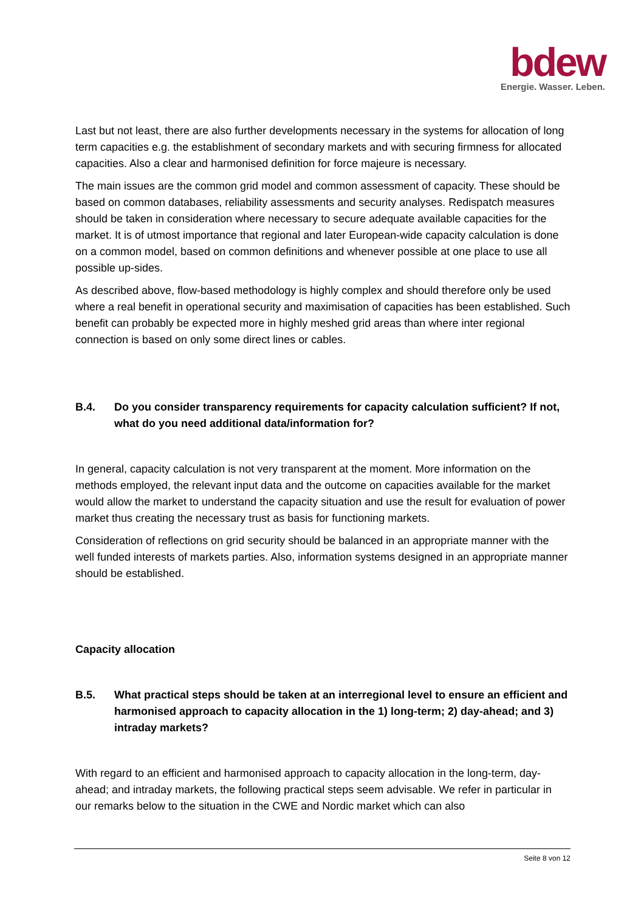bdew
Energie. Wasser. Leben.
Last but not least, there are also further developments necessary in the systems for allocation of long term capacities e.g. the establishment of secondary markets and with securing firmness for allocated capacities. Also a clear and harmonised definition for force majeure is necessary.
The main issues are the common grid model and common assessment of capacity. These should be based on common databases, reliability assessments and security analyses. Redispatch measures should be taken in consideration where necessary to secure adequate available capacities for the market. It is of utmost importance that regional and later European-wide capacity calculation is done on a common model, based on common definitions and whenever possible at one place to use all possible up-sides.
As described above, flow-based methodology is highly complex and should therefore only be used where a real benefit in operational security and maximisation of capacities has been established. Such benefit can probably be expected more in highly meshed grid areas than where inter regional connection is based on only some direct lines or cables.
B.4. Do you consider transparency requirements for capacity calculation sufficient? If not, what do you need additional data/information for?
In general, capacity calculation is not very transparent at the moment. More information on the methods employed, the relevant input data and the outcome on capacities available for the market would allow the market to understand the capacity situation and use the result for evaluation of power market thus creating the necessary trust as basis for functioning markets.
Consideration of reflections on grid security should be balanced in an appropriate manner with the well funded interests of markets parties. Also, information systems designed in an appropriate manner should be established.
Capacity allocation
B.5. What practical steps should be taken at an interregional level to ensure an efficient and harmonised approach to capacity allocation in the 1) long-term; 2) day-ahead; and 3) intraday markets?
With regard to an efficient and harmonised approach to capacity allocation in the long-term, day-ahead; and intraday markets, the following practical steps seem advisable. We refer in particular in our remarks below to the situation in the CWE and Nordic market which can also
Seite 8 von 12